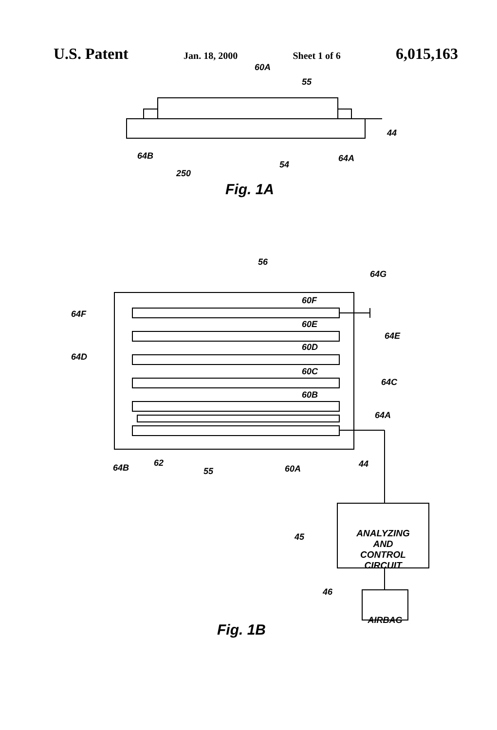U.S. Patent Jan. 18, 2000 Sheet 1 of 6 6,015,163
60A
55
44
64B
64A
54
250
Fig. 1A
56
64G
64F
60F
60E
64E
64D
60D
60C
64C
60B
64A
64B
62
55
60A
44
45
46
Fig. 1B
ANALYZING
AND
CONTROL
CIRCUIT
AIRBAG